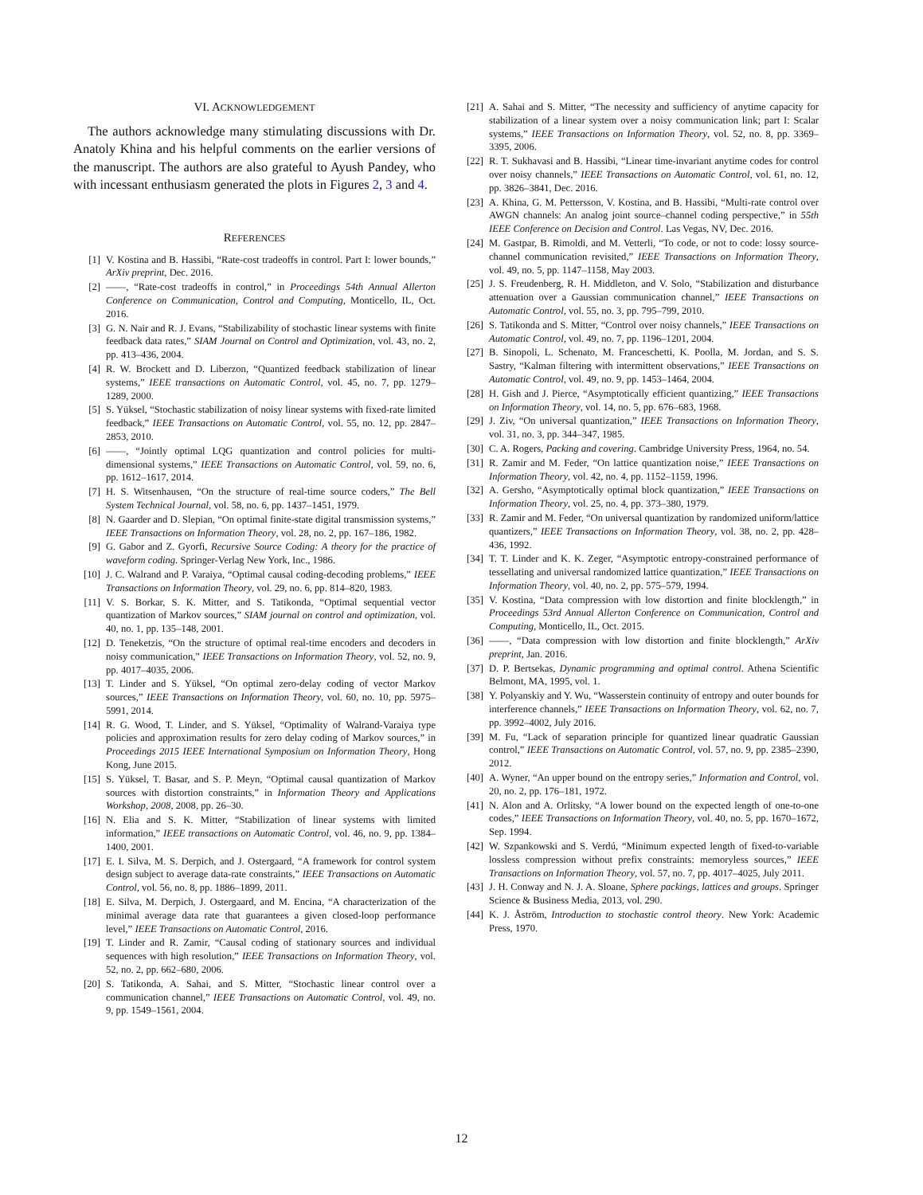VI. ACKNOWLEDGEMENT
The authors acknowledge many stimulating discussions with Dr. Anatoly Khina and his helpful comments on the earlier versions of the manuscript. The authors are also grateful to Ayush Pandey, who with incessant enthusiasm generated the plots in Figures 2, 3 and 4.
REFERENCES
[1] V. Kostina and B. Hassibi, “Rate-cost tradeoffs in control. Part I: lower bounds,” ArXiv preprint, Dec. 2016.
[2] ——, “Rate-cost tradeoffs in control,” in Proceedings 54th Annual Allerton Conference on Communication, Control and Computing, Monticello, IL, Oct. 2016.
[3] G. N. Nair and R. J. Evans, “Stabilizability of stochastic linear systems with finite feedback data rates,” SIAM Journal on Control and Optimization, vol. 43, no. 2, pp. 413–436, 2004.
[4] R. W. Brockett and D. Liberzon, “Quantized feedback stabilization of linear systems,” IEEE transactions on Automatic Control, vol. 45, no. 7, pp. 1279–1289, 2000.
[5] S. Yüksel, “Stochastic stabilization of noisy linear systems with fixed-rate limited feedback,” IEEE Transactions on Automatic Control, vol. 55, no. 12, pp. 2847–2853, 2010.
[6] ——, “Jointly optimal LQG quantization and control policies for multi-dimensional systems,” IEEE Transactions on Automatic Control, vol. 59, no. 6, pp. 1612–1617, 2014.
[7] H. S. Witsenhausen, “On the structure of real-time source coders,” The Bell System Technical Journal, vol. 58, no. 6, pp. 1437–1451, 1979.
[8] N. Gaarder and D. Slepian, “On optimal finite-state digital transmission systems,” IEEE Transactions on Information Theory, vol. 28, no. 2, pp. 167–186, 1982.
[9] G. Gabor and Z. Gyorfi, Recursive Source Coding: A theory for the practice of waveform coding. Springer-Verlag New York, Inc., 1986.
[10] J. C. Walrand and P. Varaiya, “Optimal causal coding-decoding problems,” IEEE Transactions on Information Theory, vol. 29, no. 6, pp. 814–820, 1983.
[11] V. S. Borkar, S. K. Mitter, and S. Tatikonda, “Optimal sequential vector quantization of Markov sources,” SIAM journal on control and optimization, vol. 40, no. 1, pp. 135–148, 2001.
[12] D. Teneketzis, “On the structure of optimal real-time encoders and decoders in noisy communication,” IEEE Transactions on Information Theory, vol. 52, no. 9, pp. 4017–4035, 2006.
[13] T. Linder and S. Yüksel, “On optimal zero-delay coding of vector Markov sources,” IEEE Transactions on Information Theory, vol. 60, no. 10, pp. 5975–5991, 2014.
[14] R. G. Wood, T. Linder, and S. Yüksel, “Optimality of Walrand-Varaiya type policies and approximation results for zero delay coding of Markov sources,” in Proceedings 2015 IEEE International Symposium on Information Theory, Hong Kong, June 2015.
[15] S. Yüksel, T. Basar, and S. P. Meyn, “Optimal causal quantization of Markov sources with distortion constraints,” in Information Theory and Applications Workshop, 2008, 2008, pp. 26–30.
[16] N. Elia and S. K. Mitter, “Stabilization of linear systems with limited information,” IEEE transactions on Automatic Control, vol. 46, no. 9, pp. 1384–1400, 2001.
[17] E. I. Silva, M. S. Derpich, and J. Ostergaard, “A framework for control system design subject to average data-rate constraints,” IEEE Transactions on Automatic Control, vol. 56, no. 8, pp. 1886–1899, 2011.
[18] E. Silva, M. Derpich, J. Ostergaard, and M. Encina, “A characterization of the minimal average data rate that guarantees a given closed-loop performance level,” IEEE Transactions on Automatic Control, 2016.
[19] T. Linder and R. Zamir, “Causal coding of stationary sources and individual sequences with high resolution,” IEEE Transactions on Information Theory, vol. 52, no. 2, pp. 662–680, 2006.
[20] S. Tatikonda, A. Sahai, and S. Mitter, “Stochastic linear control over a communication channel,” IEEE Transactions on Automatic Control, vol. 49, no. 9, pp. 1549–1561, 2004.
[21] A. Sahai and S. Mitter, “The necessity and sufficiency of anytime capacity for stabilization of a linear system over a noisy communication link; part I: Scalar systems,” IEEE Transactions on Information Theory, vol. 52, no. 8, pp. 3369–3395, 2006.
[22] R. T. Sukhavasi and B. Hassibi, “Linear time-invariant anytime codes for control over noisy channels,” IEEE Transactions on Automatic Control, vol. 61, no. 12, pp. 3826–3841, Dec. 2016.
[23] A. Khina, G. M. Pettersson, V. Kostina, and B. Hassibi, “Multi-rate control over AWGN channels: An analog joint source–channel coding perspective,” in 55th IEEE Conference on Decision and Control. Las Vegas, NV, Dec. 2016.
[24] M. Gastpar, B. Rimoldi, and M. Vetterli, “To code, or not to code: lossy source-channel communication revisited,” IEEE Transactions on Information Theory, vol. 49, no. 5, pp. 1147–1158, May 2003.
[25] J. S. Freudenberg, R. H. Middleton, and V. Solo, “Stabilization and disturbance attenuation over a Gaussian communication channel,” IEEE Transactions on Automatic Control, vol. 55, no. 3, pp. 795–799, 2010.
[26] S. Tatikonda and S. Mitter, “Control over noisy channels,” IEEE Transactions on Automatic Control, vol. 49, no. 7, pp. 1196–1201, 2004.
[27] B. Sinopoli, L. Schenato, M. Franceschetti, K. Poolla, M. Jordan, and S. S. Sastry, “Kalman filtering with intermittent observations,” IEEE Transactions on Automatic Control, vol. 49, no. 9, pp. 1453–1464, 2004.
[28] H. Gish and J. Pierce, “Asymptotically efficient quantizing,” IEEE Transactions on Information Theory, vol. 14, no. 5, pp. 676–683, 1968.
[29] J. Ziv, “On universal quantization,” IEEE Transactions on Information Theory, vol. 31, no. 3, pp. 344–347, 1985.
[30] C. A. Rogers, Packing and covering. Cambridge University Press, 1964, no. 54.
[31] R. Zamir and M. Feder, “On lattice quantization noise,” IEEE Transactions on Information Theory, vol. 42, no. 4, pp. 1152–1159, 1996.
[32] A. Gersho, “Asymptotically optimal block quantization,” IEEE Transactions on Information Theory, vol. 25, no. 4, pp. 373–380, 1979.
[33] R. Zamir and M. Feder, “On universal quantization by randomized uniform/lattice quantizers,” IEEE Transactions on Information Theory, vol. 38, no. 2, pp. 428–436, 1992.
[34] T. T. Linder and K. K. Zeger, “Asymptotic entropy-constrained performance of tessellating and universal randomized lattice quantization,” IEEE Transactions on Information Theory, vol. 40, no. 2, pp. 575–579, 1994.
[35] V. Kostina, “Data compression with low distortion and finite blocklength,” in Proceedings 53rd Annual Allerton Conference on Communication, Control and Computing, Monticello, IL, Oct. 2015.
[36] ——, “Data compression with low distortion and finite blocklength,” ArXiv preprint, Jan. 2016.
[37] D. P. Bertsekas, Dynamic programming and optimal control. Athena Scientific Belmont, MA, 1995, vol. 1.
[38] Y. Polyanskiy and Y. Wu, “Wasserstein continuity of entropy and outer bounds for interference channels,” IEEE Transactions on Information Theory, vol. 62, no. 7, pp. 3992–4002, July 2016.
[39] M. Fu, “Lack of separation principle for quantized linear quadratic Gaussian control,” IEEE Transactions on Automatic Control, vol. 57, no. 9, pp. 2385–2390, 2012.
[40] A. Wyner, “An upper bound on the entropy series,” Information and Control, vol. 20, no. 2, pp. 176–181, 1972.
[41] N. Alon and A. Orlitsky, “A lower bound on the expected length of one-to-one codes,” IEEE Transactions on Information Theory, vol. 40, no. 5, pp. 1670–1672, Sep. 1994.
[42] W. Szpankowski and S. Verdú, “Minimum expected length of fixed-to-variable lossless compression without prefix constraints: memoryless sources,” IEEE Transactions on Information Theory, vol. 57, no. 7, pp. 4017–4025, July 2011.
[43] J. H. Conway and N. J. A. Sloane, Sphere packings, lattices and groups. Springer Science & Business Media, 2013, vol. 290.
[44] K. J. Åström, Introduction to stochastic control theory. New York: Academic Press, 1970.
12